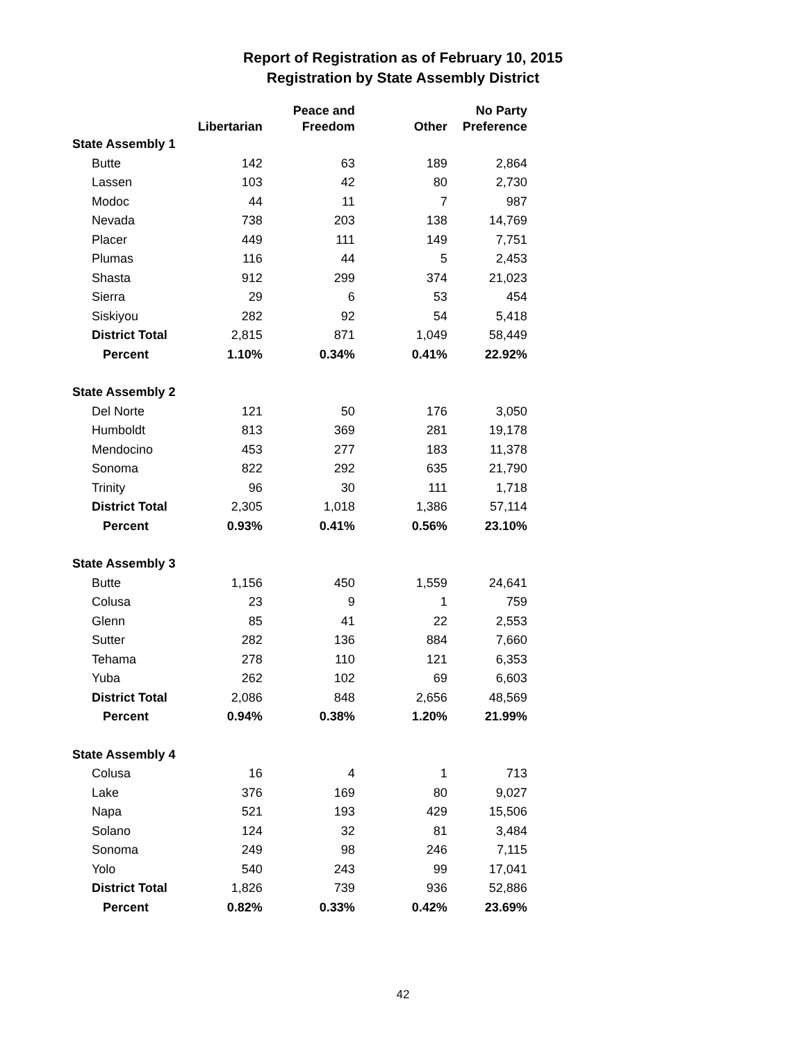Report of Registration as of February 10, 2015
Registration by State Assembly District
| | Libertarian | Peace and Freedom | Other | No Party Preference |
| --- | --- | --- | --- | --- |
| State Assembly 1 | | | | |
| Butte | 142 | 63 | 189 | 2,864 |
| Lassen | 103 | 42 | 80 | 2,730 |
| Modoc | 44 | 11 | 7 | 987 |
| Nevada | 738 | 203 | 138 | 14,769 |
| Placer | 449 | 111 | 149 | 7,751 |
| Plumas | 116 | 44 | 5 | 2,453 |
| Shasta | 912 | 299 | 374 | 21,023 |
| Sierra | 29 | 6 | 53 | 454 |
| Siskiyou | 282 | 92 | 54 | 5,418 |
| District Total | 2,815 | 871 | 1,049 | 58,449 |
| Percent | 1.10% | 0.34% | 0.41% | 22.92% |
| State Assembly 2 | | | | |
| Del Norte | 121 | 50 | 176 | 3,050 |
| Humboldt | 813 | 369 | 281 | 19,178 |
| Mendocino | 453 | 277 | 183 | 11,378 |
| Sonoma | 822 | 292 | 635 | 21,790 |
| Trinity | 96 | 30 | 111 | 1,718 |
| District Total | 2,305 | 1,018 | 1,386 | 57,114 |
| Percent | 0.93% | 0.41% | 0.56% | 23.10% |
| State Assembly 3 | | | | |
| Butte | 1,156 | 450 | 1,559 | 24,641 |
| Colusa | 23 | 9 | 1 | 759 |
| Glenn | 85 | 41 | 22 | 2,553 |
| Sutter | 282 | 136 | 884 | 7,660 |
| Tehama | 278 | 110 | 121 | 6,353 |
| Yuba | 262 | 102 | 69 | 6,603 |
| District Total | 2,086 | 848 | 2,656 | 48,569 |
| Percent | 0.94% | 0.38% | 1.20% | 21.99% |
| State Assembly 4 | | | | |
| Colusa | 16 | 4 | 1 | 713 |
| Lake | 376 | 169 | 80 | 9,027 |
| Napa | 521 | 193 | 429 | 15,506 |
| Solano | 124 | 32 | 81 | 3,484 |
| Sonoma | 249 | 98 | 246 | 7,115 |
| Yolo | 540 | 243 | 99 | 17,041 |
| District Total | 1,826 | 739 | 936 | 52,886 |
| Percent | 0.82% | 0.33% | 0.42% | 23.69% |
42